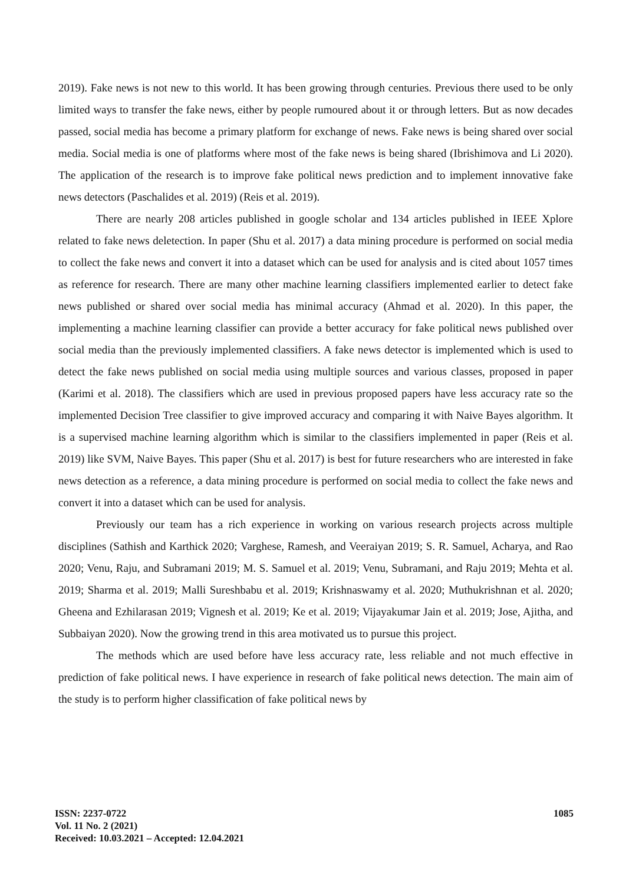2019). Fake news is not new to this world. It has been growing through centuries. Previous there used to be only limited ways to transfer the fake news, either by people rumoured about it or through letters. But as now decades passed, social media has become a primary platform for exchange of news. Fake news is being shared over social media. Social media is one of platforms where most of the fake news is being shared (Ibrishimova and Li 2020). The application of the research is to improve fake political news prediction and to implement innovative fake news detectors (Paschalides et al. 2019) (Reis et al. 2019).
There are nearly 208 articles published in google scholar and 134 articles published in IEEE Xplore related to fake news deletection. In paper (Shu et al. 2017) a data mining procedure is performed on social media to collect the fake news and convert it into a dataset which can be used for analysis and is cited about 1057 times as reference for research. There are many other machine learning classifiers implemented earlier to detect fake news published or shared over social media has minimal accuracy (Ahmad et al. 2020). In this paper, the implementing a machine learning classifier can provide a better accuracy for fake political news published over social media than the previously implemented classifiers. A fake news detector is implemented which is used to detect the fake news published on social media using multiple sources and various classes, proposed in paper (Karimi et al. 2018). The classifiers which are used in previous proposed papers have less accuracy rate so the implemented Decision Tree classifier to give improved accuracy and comparing it with Naive Bayes algorithm. It is a supervised machine learning algorithm which is similar to the classifiers implemented in paper (Reis et al. 2019) like SVM, Naive Bayes. This paper (Shu et al. 2017) is best for future researchers who are interested in fake news detection as a reference, a data mining procedure is performed on social media to collect the fake news and convert it into a dataset which can be used for analysis.
Previously our team has a rich experience in working on various research projects across multiple disciplines (Sathish and Karthick 2020; Varghese, Ramesh, and Veeraiyan 2019; S. R. Samuel, Acharya, and Rao 2020; Venu, Raju, and Subramani 2019; M. S. Samuel et al. 2019; Venu, Subramani, and Raju 2019; Mehta et al. 2019; Sharma et al. 2019; Malli Sureshbabu et al. 2019; Krishnaswamy et al. 2020; Muthukrishnan et al. 2020; Gheena and Ezhilarasan 2019; Vignesh et al. 2019; Ke et al. 2019; Vijayakumar Jain et al. 2019; Jose, Ajitha, and Subbaiyan 2020). Now the growing trend in this area motivated us to pursue this project.
The methods which are used before have less accuracy rate, less reliable and not much effective in prediction of fake political news. I have experience in research of fake political news detection. The main aim of the study is to perform higher classification of fake political news by
ISSN: 2237-0722
Vol. 11 No. 2 (2021)
Received: 10.03.2021 – Accepted: 12.04.2021
1085